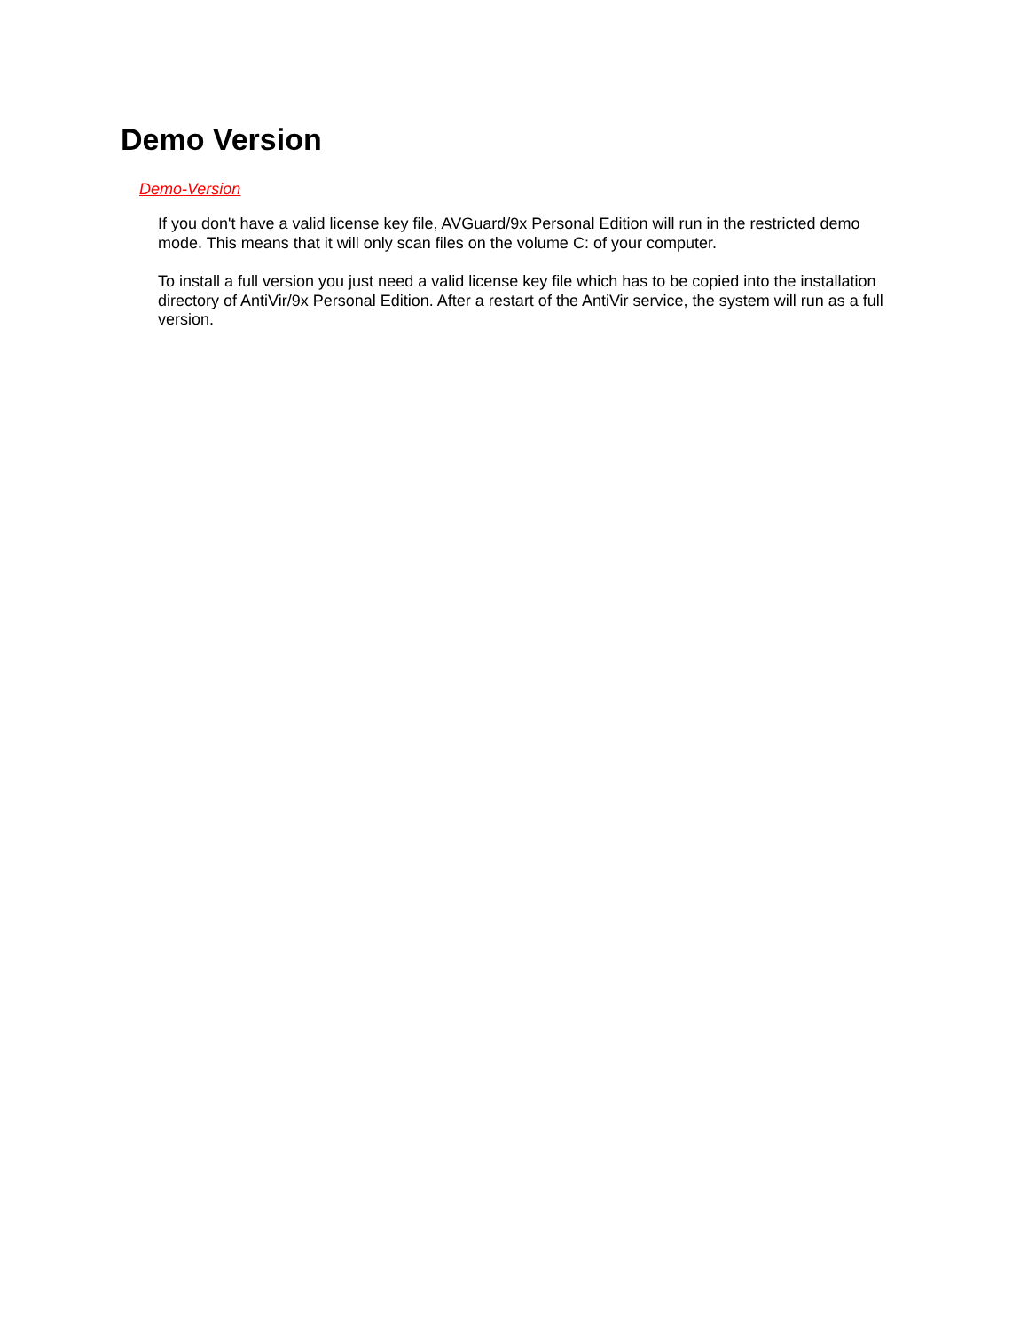Demo Version
Demo-Version
If you don't have a valid license key file, AVGuard/9x Personal Edition will run in the restricted demo mode. This means that it will only scan files on the volume C: of your computer.
To install a full version you just need a valid license key file which has to be copied into the installation directory of AntiVir/9x Personal Edition. After a restart of the AntiVir service, the system will run as a full version.